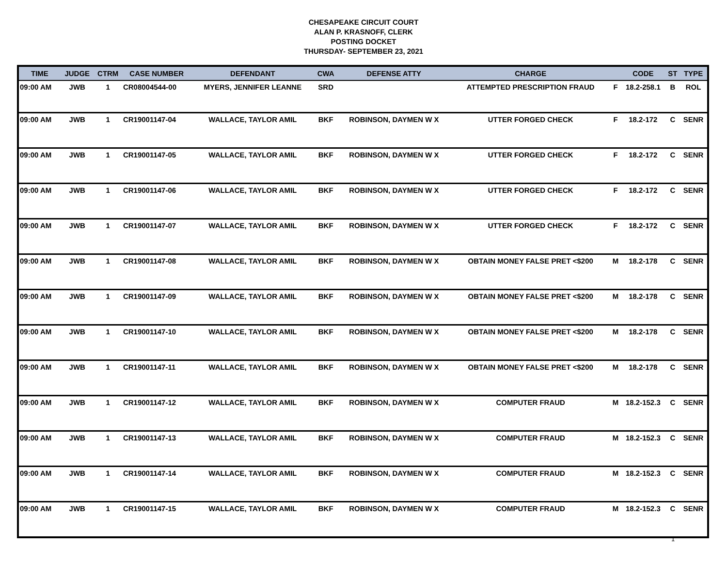CHESAPEAKE CIRCUIT COURT
ALAN P. KRASNOFF, CLERK
POSTING DOCKET
THURSDAY- SEPTEMBER 23, 2021
| TIME | JUDGE | CTRM | CASE NUMBER | DEFENDANT | CWA | DEFENSE ATTY | CHARGE | | CODE | ST | TYPE |
| --- | --- | --- | --- | --- | --- | --- | --- | --- | --- | --- | --- |
| 09:00 AM | JWB | 1 | CR08004544-00 | MYERS, JENNIFER LEANNE | SRD | | ATTEMPTED PRESCRIPTION FRAUD | F | 18.2-258.1 | B | ROL |
| 09:00 AM | JWB | 1 | CR19001147-04 | WALLACE, TAYLOR AMIL | BKF | ROBINSON, DAYMEN W X | UTTER FORGED CHECK | F | 18.2-172 | C | SENR |
| 09:00 AM | JWB | 1 | CR19001147-05 | WALLACE, TAYLOR AMIL | BKF | ROBINSON, DAYMEN W X | UTTER FORGED CHECK | F | 18.2-172 | C | SENR |
| 09:00 AM | JWB | 1 | CR19001147-06 | WALLACE, TAYLOR AMIL | BKF | ROBINSON, DAYMEN W X | UTTER FORGED CHECK | F | 18.2-172 | C | SENR |
| 09:00 AM | JWB | 1 | CR19001147-07 | WALLACE, TAYLOR AMIL | BKF | ROBINSON, DAYMEN W X | UTTER FORGED CHECK | F | 18.2-172 | C | SENR |
| 09:00 AM | JWB | 1 | CR19001147-08 | WALLACE, TAYLOR AMIL | BKF | ROBINSON, DAYMEN W X | OBTAIN MONEY FALSE PRET <$200 | M | 18.2-178 | C | SENR |
| 09:00 AM | JWB | 1 | CR19001147-09 | WALLACE, TAYLOR AMIL | BKF | ROBINSON, DAYMEN W X | OBTAIN MONEY FALSE PRET <$200 | M | 18.2-178 | C | SENR |
| 09:00 AM | JWB | 1 | CR19001147-10 | WALLACE, TAYLOR AMIL | BKF | ROBINSON, DAYMEN W X | OBTAIN MONEY FALSE PRET <$200 | M | 18.2-178 | C | SENR |
| 09:00 AM | JWB | 1 | CR19001147-11 | WALLACE, TAYLOR AMIL | BKF | ROBINSON, DAYMEN W X | OBTAIN MONEY FALSE PRET <$200 | M | 18.2-178 | C | SENR |
| 09:00 AM | JWB | 1 | CR19001147-12 | WALLACE, TAYLOR AMIL | BKF | ROBINSON, DAYMEN W X | COMPUTER FRAUD | M | 18.2-152.3 | C | SENR |
| 09:00 AM | JWB | 1 | CR19001147-13 | WALLACE, TAYLOR AMIL | BKF | ROBINSON, DAYMEN W X | COMPUTER FRAUD | M | 18.2-152.3 | C | SENR |
| 09:00 AM | JWB | 1 | CR19001147-14 | WALLACE, TAYLOR AMIL | BKF | ROBINSON, DAYMEN W X | COMPUTER FRAUD | M | 18.2-152.3 | C | SENR |
| 09:00 AM | JWB | 1 | CR19001147-15 | WALLACE, TAYLOR AMIL | BKF | ROBINSON, DAYMEN W X | COMPUTER FRAUD | M | 18.2-152.3 | C | SENR |
1